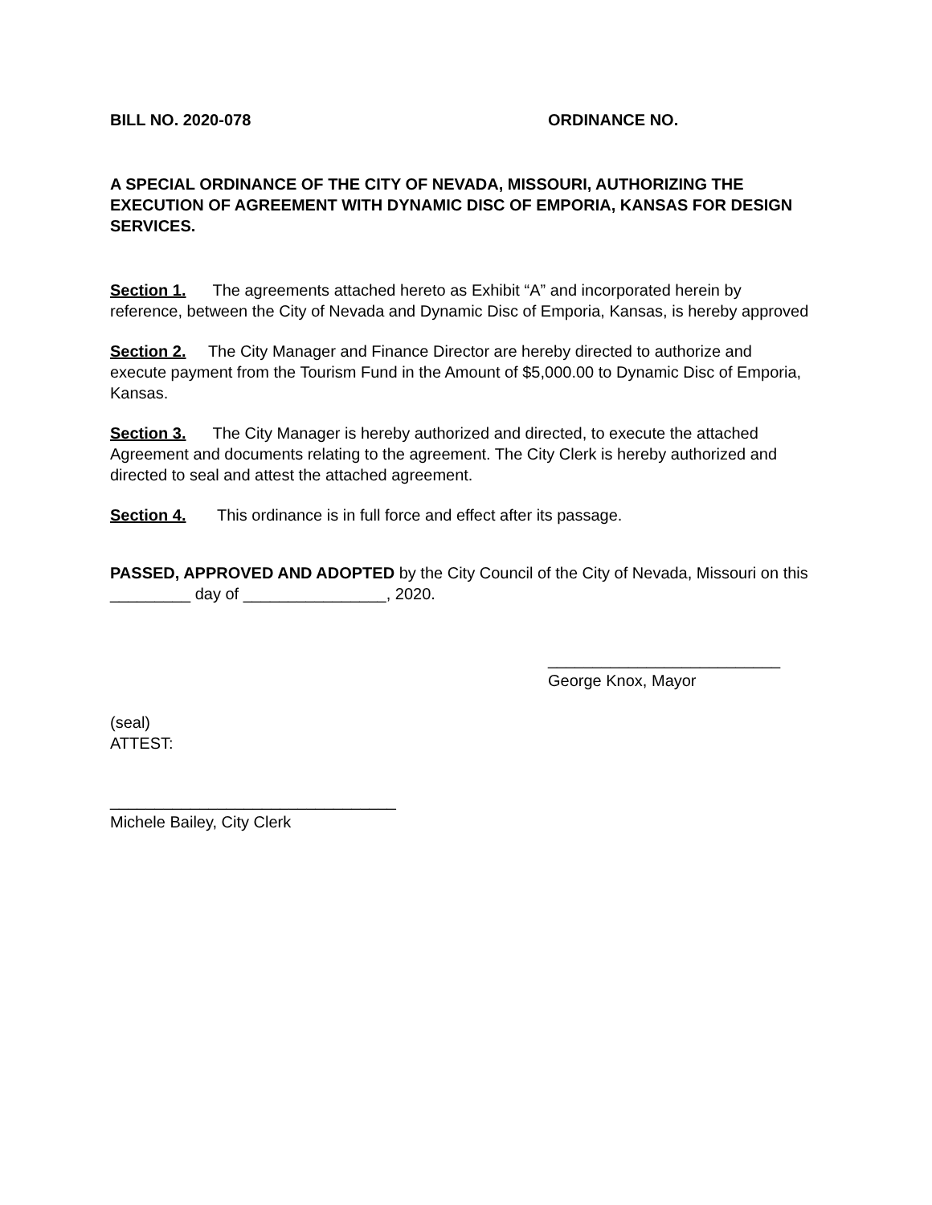BILL NO. 2020-078 ORDINANCE NO.
A SPECIAL ORDINANCE OF THE CITY OF NEVADA, MISSOURI, AUTHORIZING THE EXECUTION OF AGREEMENT WITH DYNAMIC DISC OF EMPORIA, KANSAS FOR DESIGN SERVICES.
Section 1. The agreements attached hereto as Exhibit “A” and incorporated herein by reference, between the City of Nevada and Dynamic Disc of Emporia, Kansas, is hereby approved
Section 2. The City Manager and Finance Director are hereby directed to authorize and execute payment from the Tourism Fund in the Amount of $5,000.00 to Dynamic Disc of Emporia, Kansas.
Section 3. The City Manager is hereby authorized and directed, to execute the attached Agreement and documents relating to the agreement. The City Clerk is hereby authorized and directed to seal and attest the attached agreement.
Section 4. This ordinance is in full force and effect after its passage.
PASSED, APPROVED AND ADOPTED by the City Council of the City of Nevada, Missouri on this _________ day of ________________, 2020.
__________________________
George Knox, Mayor
(seal)
ATTEST:
________________________________
Michele Bailey, City Clerk